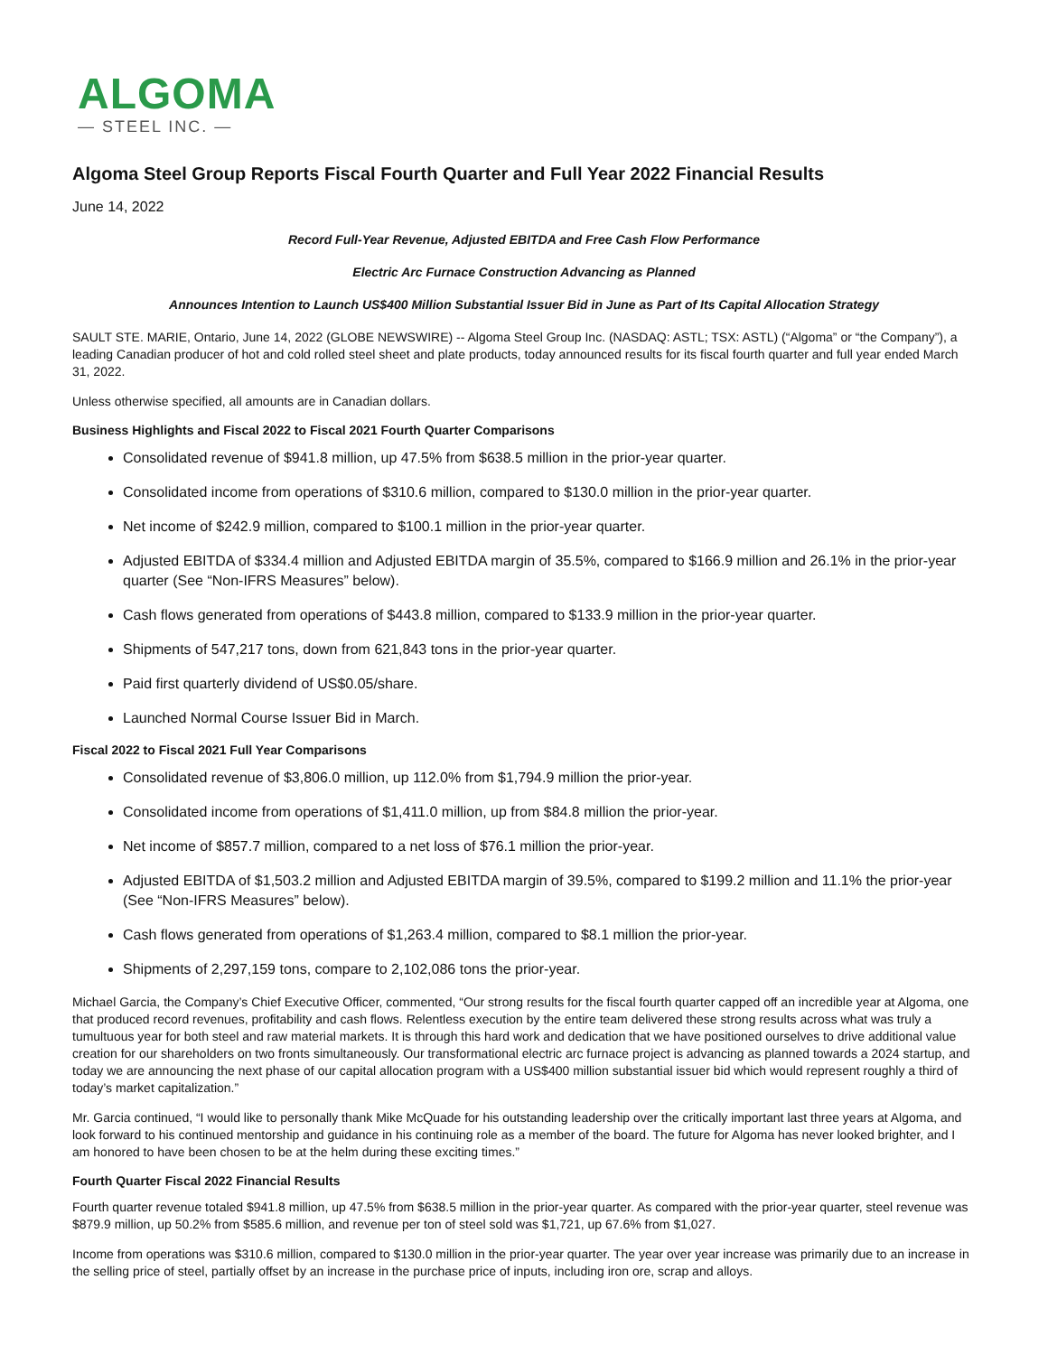ALGOMA
— STEEL INC. —
Algoma Steel Group Reports Fiscal Fourth Quarter and Full Year 2022 Financial Results
June 14, 2022
Record Full-Year Revenue, Adjusted EBITDA and Free Cash Flow Performance
Electric Arc Furnace Construction Advancing as Planned
Announces Intention to Launch US$400 Million Substantial Issuer Bid in June as Part of Its Capital Allocation Strategy
SAULT STE. MARIE, Ontario, June 14, 2022 (GLOBE NEWSWIRE) -- Algoma Steel Group Inc. (NASDAQ: ASTL; TSX: ASTL) (“Algoma” or “the Company”), a leading Canadian producer of hot and cold rolled steel sheet and plate products, today announced results for its fiscal fourth quarter and full year ended March 31, 2022.
Unless otherwise specified, all amounts are in Canadian dollars.
Business Highlights and Fiscal 2022 to Fiscal 2021 Fourth Quarter Comparisons
Consolidated revenue of $941.8 million, up 47.5% from $638.5 million in the prior-year quarter.
Consolidated income from operations of $310.6 million, compared to $130.0 million in the prior-year quarter.
Net income of $242.9 million, compared to $100.1 million in the prior-year quarter.
Adjusted EBITDA of $334.4 million and Adjusted EBITDA margin of 35.5%, compared to $166.9 million and 26.1% in the prior-year quarter (See “Non-IFRS Measures” below).
Cash flows generated from operations of $443.8 million, compared to $133.9 million in the prior-year quarter.
Shipments of 547,217 tons, down from 621,843 tons in the prior-year quarter.
Paid first quarterly dividend of US$0.05/share.
Launched Normal Course Issuer Bid in March.
Fiscal 2022 to Fiscal 2021 Full Year Comparisons
Consolidated revenue of $3,806.0 million, up 112.0% from $1,794.9 million the prior-year.
Consolidated income from operations of $1,411.0 million, up from $84.8 million the prior-year.
Net income of $857.7 million, compared to a net loss of $76.1 million the prior-year.
Adjusted EBITDA of $1,503.2 million and Adjusted EBITDA margin of 39.5%, compared to $199.2 million and 11.1% the prior-year (See “Non-IFRS Measures” below).
Cash flows generated from operations of $1,263.4 million, compared to $8.1 million the prior-year.
Shipments of 2,297,159 tons, compare to 2,102,086 tons the prior-year.
Michael Garcia, the Company’s Chief Executive Officer, commented, “Our strong results for the fiscal fourth quarter capped off an incredible year at Algoma, one that produced record revenues, profitability and cash flows. Relentless execution by the entire team delivered these strong results across what was truly a tumultuous year for both steel and raw material markets. It is through this hard work and dedication that we have positioned ourselves to drive additional value creation for our shareholders on two fronts simultaneously. Our transformational electric arc furnace project is advancing as planned towards a 2024 startup, and today we are announcing the next phase of our capital allocation program with a US$400 million substantial issuer bid which would represent roughly a third of today’s market capitalization.”
Mr. Garcia continued, “I would like to personally thank Mike McQuade for his outstanding leadership over the critically important last three years at Algoma, and look forward to his continued mentorship and guidance in his continuing role as a member of the board. The future for Algoma has never looked brighter, and I am honored to have been chosen to be at the helm during these exciting times.”
Fourth Quarter Fiscal 2022 Financial Results
Fourth quarter revenue totaled $941.8 million, up 47.5% from $638.5 million in the prior-year quarter. As compared with the prior-year quarter, steel revenue was $879.9 million, up 50.2% from $585.6 million, and revenue per ton of steel sold was $1,721, up 67.6% from $1,027.
Income from operations was $310.6 million, compared to $130.0 million in the prior-year quarter. The year over year increase was primarily due to an increase in the selling price of steel, partially offset by an increase in the purchase price of inputs, including iron ore, scrap and alloys.